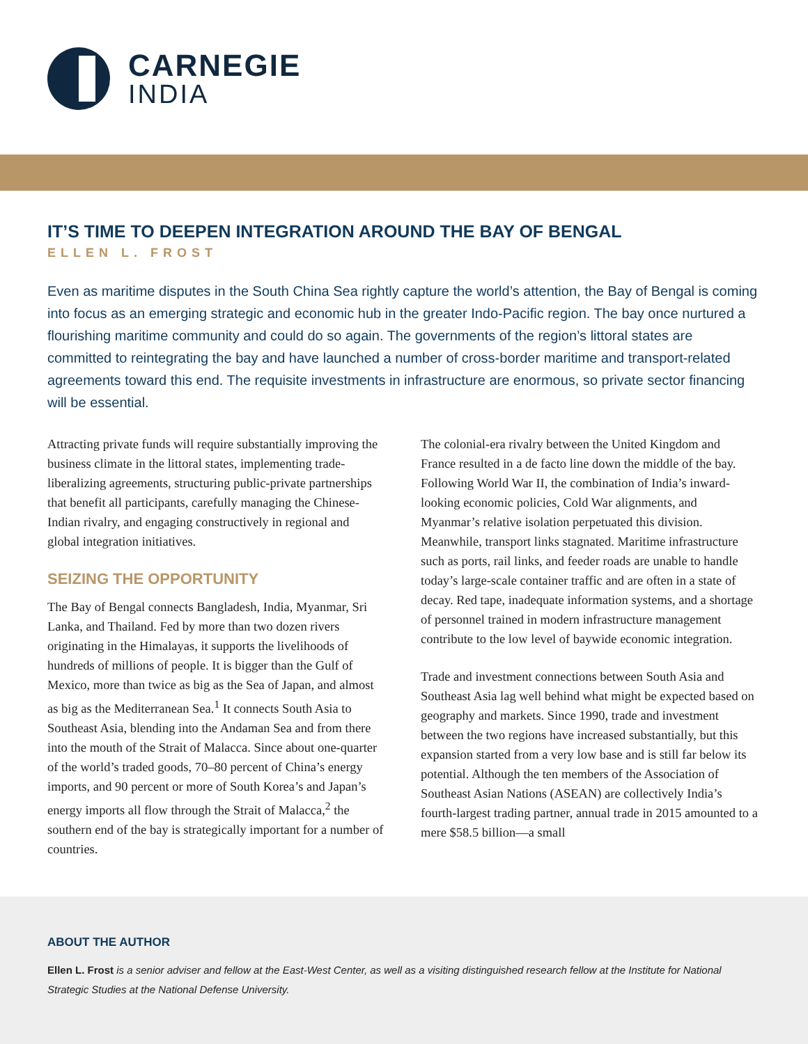CARNEGIE
INDIA
IT’S TIME TO DEEPEN INTEGRATION AROUND THE BAY OF BENGAL
ELLEN L. FROST
Even as maritime disputes in the South China Sea rightly capture the world’s attention, the Bay of Bengal is coming into focus as an emerging strategic and economic hub in the greater Indo-Pacific region. The bay once nurtured a flourishing maritime community and could do so again. The governments of the region’s littoral states are committed to reintegrating the bay and have launched a number of cross-border maritime and transport-related agreements toward this end. The requisite investments in infrastructure are enormous, so private sector financing will be essential.
Attracting private funds will require substantially improving the business climate in the littoral states, implementing trade-liberalizing agreements, structuring public-private partnerships that benefit all participants, carefully managing the Chinese-Indian rivalry, and engaging constructively in regional and global integration initiatives.
SEIZING THE OPPORTUNITY
The Bay of Bengal connects Bangladesh, India, Myanmar, Sri Lanka, and Thailand. Fed by more than two dozen rivers originating in the Himalayas, it supports the livelihoods of hundreds of millions of people. It is bigger than the Gulf of Mexico, more than twice as big as the Sea of Japan, and almost as big as the Mediterranean Sea.<sup>1</sup> It connects South Asia to Southeast Asia, blending into the Andaman Sea and from there into the mouth of the Strait of Malacca. Since about one-quarter of the world’s traded goods, 70–80 percent of China’s energy imports, and 90 percent or more of South Korea’s and Japan’s energy imports all flow through the Strait of Malacca,<sup>2</sup> the southern end of the bay is strategically important for a number of countries.
The colonial-era rivalry between the United Kingdom and France resulted in a de facto line down the middle of the bay. Following World War II, the combination of India’s inward-looking economic policies, Cold War alignments, and Myanmar’s relative isolation perpetuated this division. Meanwhile, transport links stagnated. Maritime infrastructure such as ports, rail links, and feeder roads are unable to handle today’s large-scale container traffic and are often in a state of decay. Red tape, inadequate information systems, and a shortage of personnel trained in modern infrastructure management contribute to the low level of baywide economic integration.
Trade and investment connections between South Asia and Southeast Asia lag well behind what might be expected based on geography and markets. Since 1990, trade and investment between the two regions have increased substantially, but this expansion started from a very low base and is still far below its potential. Although the ten members of the Association of Southeast Asian Nations (ASEAN) are collectively India’s fourth-largest trading partner, annual trade in 2015 amounted to a mere $58.5 billion—a small
ABOUT THE AUTHOR
Ellen L. Frost is a senior adviser and fellow at the East-West Center, as well as a visiting distinguished research fellow at the Institute for National Strategic Studies at the National Defense University.